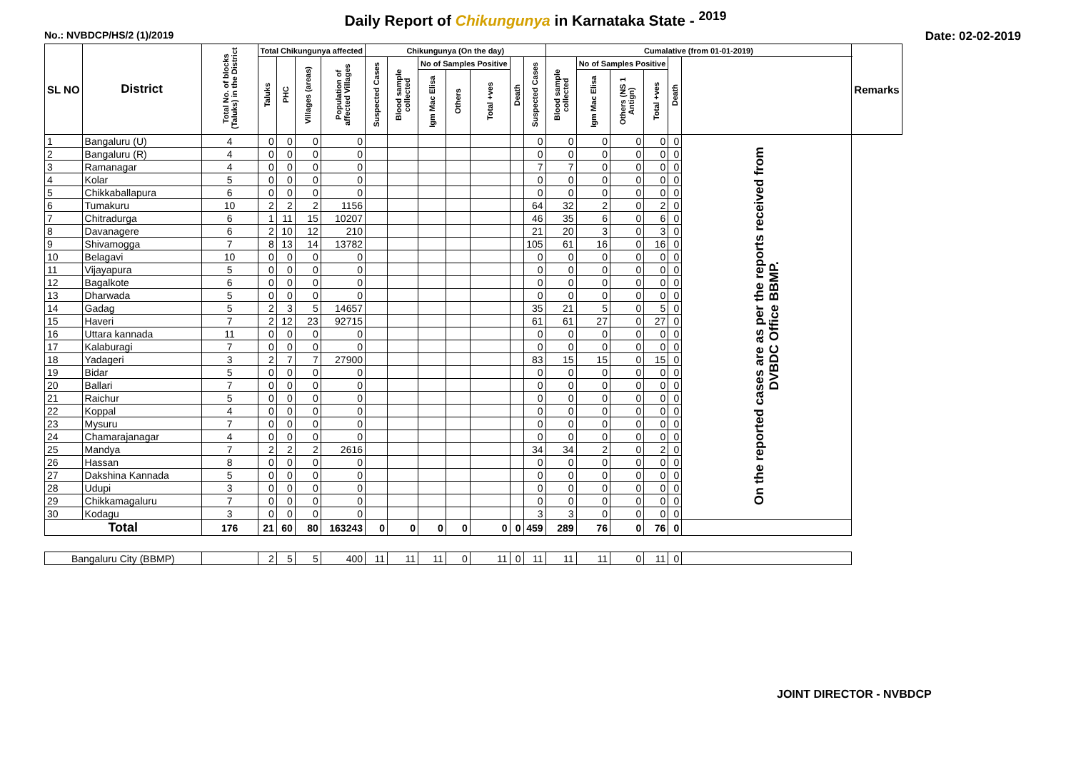Daily Report of Chikungunya in Karnataka State - <sup>2019</sup>
No.: NVBDCP/HS/2 (1)/2019 Date: 02-02-2019
| SL NO | District | Total No. of blocks (Taluks) in the District | Total Chikungunya affected | | | | Chikungunya (On the day) | | | | | | | Cumalative (from 01-01-2019) | | | | | | Remarks |
| --- | --- | --- | --- | --- | --- | --- | --- | --- | --- | --- | --- | --- | --- | --- | --- | --- | --- | --- | --- | --- |
| | | | Taluks | PHC | Villages (areas) | Population of affected Villages | Suspected Cases | Blood sample collected | No of Samples Positive | | | Death | Suspected Cases | Blood sample collected | No of Samples Positive | | | Death | | |
| | | | | | | | | | Igm Mac Elisa | Others | Total +ves | | | | Igm Mac Elisa | Others (NS 1 Antign) | Total +ves | | | |
| 1 | Bangaluru (U) | 4 | 0 | 0 | 0 | 0 | | | | | | | 0 | 0 | 0 | 0 | 0 | 0 | On the reported cases are as per the reports received from DVBDC Office BBMP. | |
| 2 | Bangaluru (R) | 4 | 0 | 0 | 0 | 0 | | | | | | | 0 | 0 | 0 | 0 | 0 | 0 | | |
| 3 | Ramanagar | 4 | 0 | 0 | 0 | 0 | | | | | | | 7 | 7 | 0 | 0 | 0 | 0 | | |
| 4 | Kolar | 5 | 0 | 0 | 0 | 0 | | | | | | | 0 | 0 | 0 | 0 | 0 | 0 | | |
| 5 | Chikkaballapura | 6 | 0 | 0 | 0 | 0 | | | | | | | 0 | 0 | 0 | 0 | 0 | 0 | | |
| 6 | Tumakuru | 10 | 2 | 2 | 2 | 1156 | | | | | | | 64 | 32 | 2 | 0 | 2 | 0 | | |
| 7 | Chitradurga | 6 | 1 | 11 | 15 | 10207 | | | | | | | 46 | 35 | 6 | 0 | 6 | 0 | | |
| 8 | Davanagere | 6 | 2 | 10 | 12 | 210 | | | | | | | 21 | 20 | 3 | 0 | 3 | 0 | | |
| 9 | Shivamogga | 7 | 8 | 13 | 14 | 13782 | | | | | | | 105 | 61 | 16 | 0 | 16 | 0 | | |
| 10 | Belagavi | 10 | 0 | 0 | 0 | 0 | | | | | | | 0 | 0 | 0 | 0 | 0 | 0 | | |
| 11 | Vijayapura | 5 | 0 | 0 | 0 | 0 | | | | | | | 0 | 0 | 0 | 0 | 0 | 0 | | |
| 12 | Bagalkote | 6 | 0 | 0 | 0 | 0 | | | | | | | 0 | 0 | 0 | 0 | 0 | 0 | | |
| 13 | Dharwada | 5 | 0 | 0 | 0 | 0 | | | | | | | 0 | 0 | 0 | 0 | 0 | 0 | | |
| 14 | Gadag | 5 | 2 | 3 | 5 | 14657 | | | | | | | 35 | 21 | 5 | 0 | 5 | 0 | | |
| 15 | Haveri | 7 | 2 | 12 | 23 | 92715 | | | | | | | 61 | 61 | 27 | 0 | 27 | 0 | | |
| 16 | Uttara kannada | 11 | 0 | 0 | 0 | 0 | | | | | | | 0 | 0 | 0 | 0 | 0 | 0 | | |
| 17 | Kalaburagi | 7 | 0 | 0 | 0 | 0 | | | | | | | 0 | 0 | 0 | 0 | 0 | 0 | | |
| 18 | Yadageri | 3 | 2 | 7 | 7 | 27900 | | | | | | | 83 | 15 | 15 | 0 | 15 | 0 | | |
| 19 | Bidar | 5 | 0 | 0 | 0 | 0 | | | | | | | 0 | 0 | 0 | 0 | 0 | 0 | | |
| 20 | Ballari | 7 | 0 | 0 | 0 | 0 | | | | | | | 0 | 0 | 0 | 0 | 0 | 0 | | |
| 21 | Raichur | 5 | 0 | 0 | 0 | 0 | | | | | | | 0 | 0 | 0 | 0 | 0 | 0 | | |
| 22 | Koppal | 4 | 0 | 0 | 0 | 0 | | | | | | | 0 | 0 | 0 | 0 | 0 | 0 | | |
| 23 | Mysuru | 7 | 0 | 0 | 0 | 0 | | | | | | | 0 | 0 | 0 | 0 | 0 | 0 | | |
| 24 | Chamarajanagar | 4 | 0 | 0 | 0 | 0 | | | | | | | 0 | 0 | 0 | 0 | 0 | 0 | | |
| 25 | Mandya | 7 | 2 | 2 | 2 | 2616 | | | | | | | 34 | 34 | 2 | 0 | 2 | 0 | | |
| 26 | Hassan | 8 | 0 | 0 | 0 | 0 | | | | | | | 0 | 0 | 0 | 0 | 0 | 0 | | |
| 27 | Dakshina Kannada | 5 | 0 | 0 | 0 | 0 | | | | | | | 0 | 0 | 0 | 0 | 0 | 0 | | |
| 28 | Udupi | 3 | 0 | 0 | 0 | 0 | | | | | | | 0 | 0 | 0 | 0 | 0 | 0 | | |
| 29 | Chikkamagaluru | 7 | 0 | 0 | 0 | 0 | | | | | | | 0 | 0 | 0 | 0 | 0 | 0 | | |
| 30 | Kodagu | 3 | 0 | 0 | 0 | 0 | | | | | | | 3 | 3 | 0 | 0 | 0 | 0 | | |
| Total | | 176 | 21 | 60 | 80 | 163243 | 0 | 0 | 0 | 0 | 0 | 0 | 459 | 289 | 76 | 0 | 76 | 0 | | |
| Bangaluru City (BBMP) | | | 2 | 5 | 5 | 400 | 11 | 11 | 11 | 0 | 11 | 0 | 11 | 11 | 11 | 0 | 11 | 0 | | |
JOINT DIRECTOR - NVBDCP